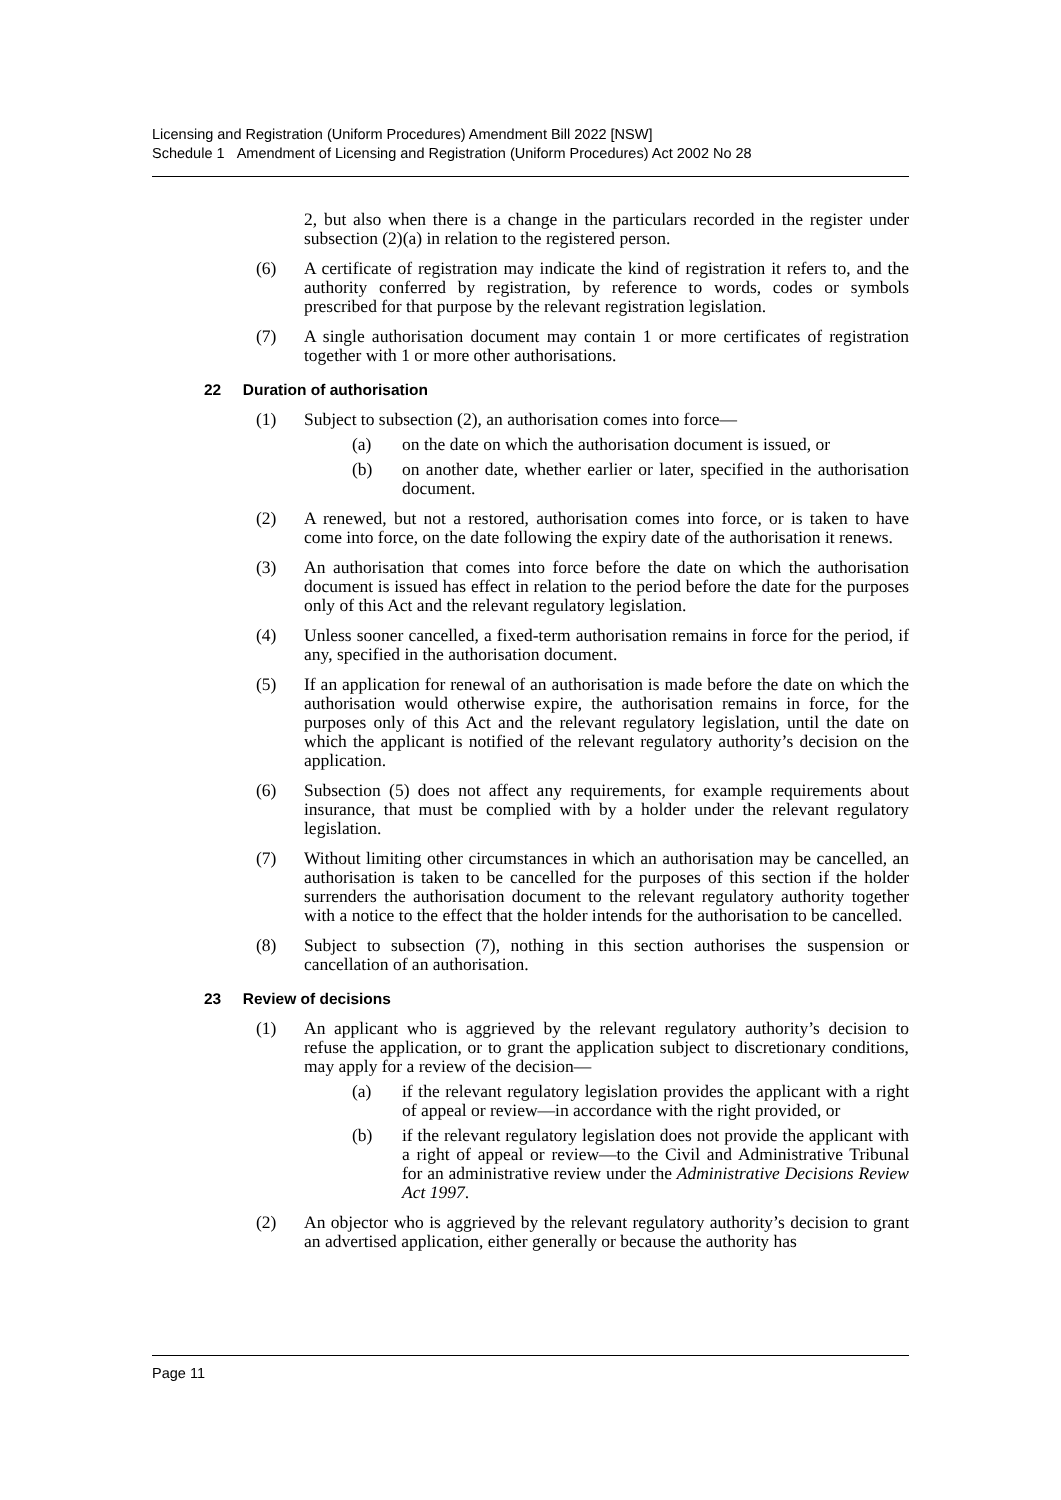Licensing and Registration (Uniform Procedures) Amendment Bill 2022 [NSW]
Schedule 1 Amendment of Licensing and Registration (Uniform Procedures) Act 2002 No 28
2, but also when there is a change in the particulars recorded in the register under subsection (2)(a) in relation to the registered person.
(6) A certificate of registration may indicate the kind of registration it refers to, and the authority conferred by registration, by reference to words, codes or symbols prescribed for that purpose by the relevant registration legislation.
(7) A single authorisation document may contain 1 or more certificates of registration together with 1 or more other authorisations.
22 Duration of authorisation
(1) Subject to subsection (2), an authorisation comes into force—
(a) on the date on which the authorisation document is issued, or
(b) on another date, whether earlier or later, specified in the authorisation document.
(2) A renewed, but not a restored, authorisation comes into force, or is taken to have come into force, on the date following the expiry date of the authorisation it renews.
(3) An authorisation that comes into force before the date on which the authorisation document is issued has effect in relation to the period before the date for the purposes only of this Act and the relevant regulatory legislation.
(4) Unless sooner cancelled, a fixed-term authorisation remains in force for the period, if any, specified in the authorisation document.
(5) If an application for renewal of an authorisation is made before the date on which the authorisation would otherwise expire, the authorisation remains in force, for the purposes only of this Act and the relevant regulatory legislation, until the date on which the applicant is notified of the relevant regulatory authority’s decision on the application.
(6) Subsection (5) does not affect any requirements, for example requirements about insurance, that must be complied with by a holder under the relevant regulatory legislation.
(7) Without limiting other circumstances in which an authorisation may be cancelled, an authorisation is taken to be cancelled for the purposes of this section if the holder surrenders the authorisation document to the relevant regulatory authority together with a notice to the effect that the holder intends for the authorisation to be cancelled.
(8) Subject to subsection (7), nothing in this section authorises the suspension or cancellation of an authorisation.
23 Review of decisions
(1) An applicant who is aggrieved by the relevant regulatory authority’s decision to refuse the application, or to grant the application subject to discretionary conditions, may apply for a review of the decision—
(a) if the relevant regulatory legislation provides the applicant with a right of appeal or review—in accordance with the right provided, or
(b) if the relevant regulatory legislation does not provide the applicant with a right of appeal or review—to the Civil and Administrative Tribunal for an administrative review under the Administrative Decisions Review Act 1997.
(2) An objector who is aggrieved by the relevant regulatory authority’s decision to grant an advertised application, either generally or because the authority has
Page 11